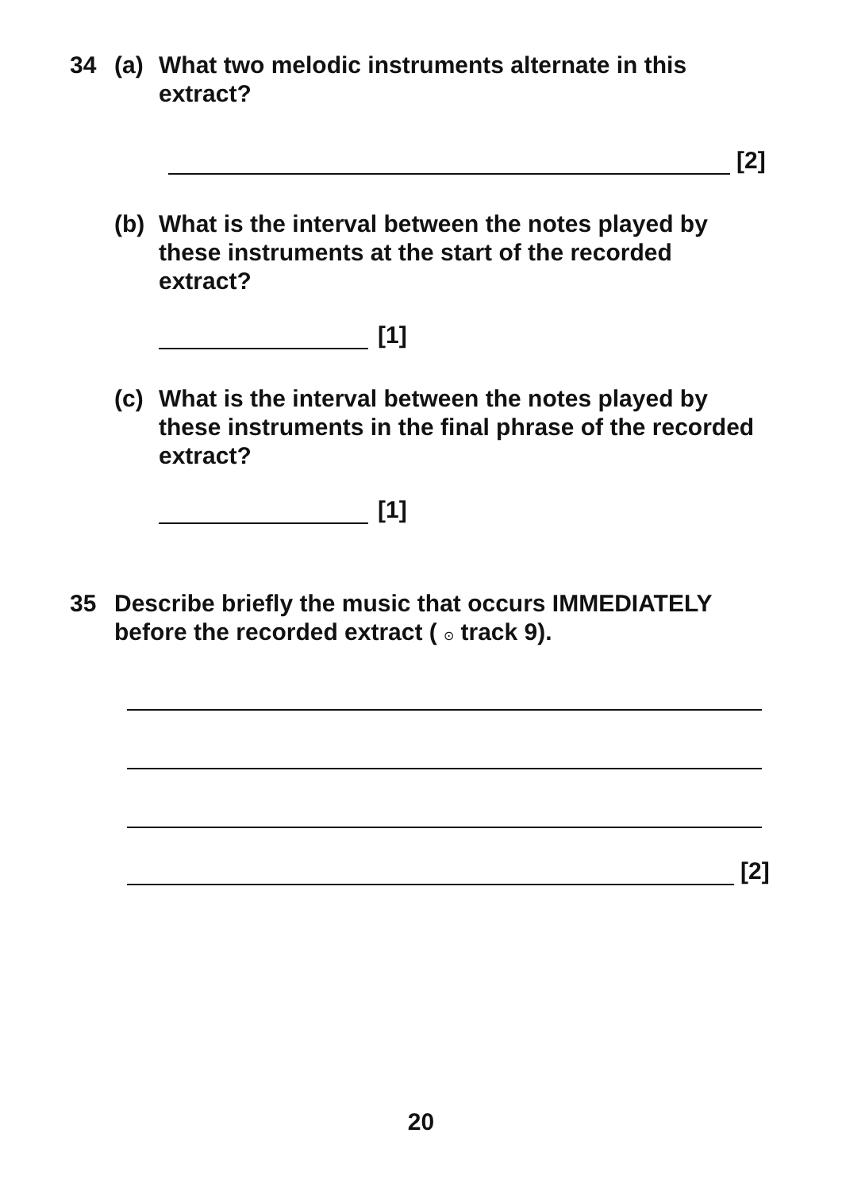34 (a) What two melodic instruments alternate in this extract?
[2]
(b) What is the interval between the notes played by these instruments at the start of the recorded extract?
[1]
(c) What is the interval between the notes played by these instruments in the final phrase of the recorded extract?
[1]
35 Describe briefly the music that occurs IMMEDIATELY before the recorded extract ( ⊙ track 9).
[2]
20